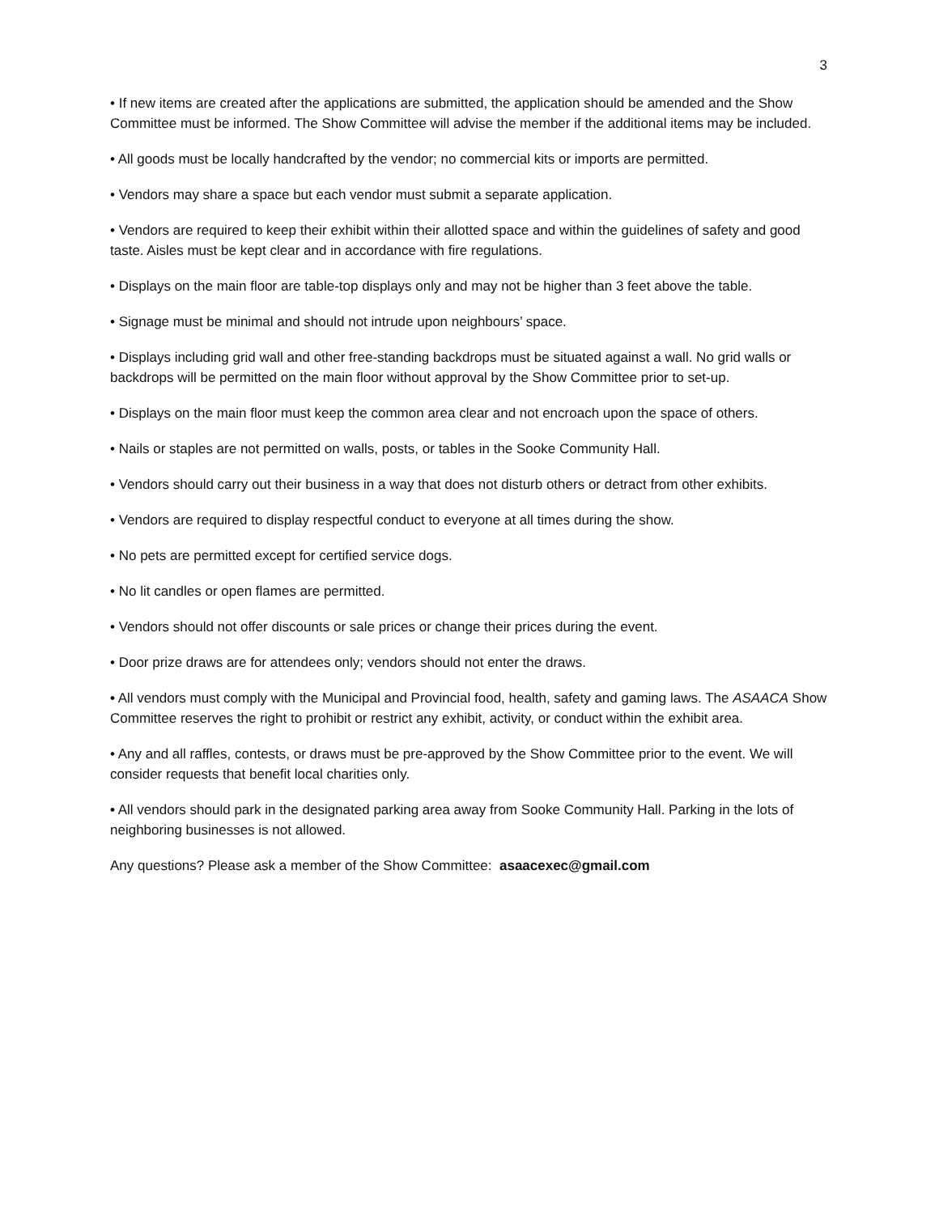3
• If new items are created after the applications are submitted, the application should be amended and the Show Committee must be informed. The Show Committee will advise the member if the additional items may be included.
• All goods must be locally handcrafted by the vendor; no commercial kits or imports are permitted.
• Vendors may share a space but each vendor must submit a separate application.
• Vendors are required to keep their exhibit within their allotted space and within the guidelines of safety and good taste. Aisles must be kept clear and in accordance with fire regulations.
• Displays on the main floor are table-top displays only and may not be higher than 3 feet above the table.
• Signage must be minimal and should not intrude upon neighbours’ space.
• Displays including grid wall and other free-standing backdrops must be situated against a wall. No grid walls or backdrops will be permitted on the main floor without approval by the Show Committee prior to set-up.
• Displays on the main floor must keep the common area clear and not encroach upon the space of others.
• Nails or staples are not permitted on walls, posts, or tables in the Sooke Community Hall.
• Vendors should carry out their business in a way that does not disturb others or detract from other exhibits.
• Vendors are required to display respectful conduct to everyone at all times during the show.
• No pets are permitted except for certified service dogs.
• No lit candles or open flames are permitted.
• Vendors should not offer discounts or sale prices or change their prices during the event.
• Door prize draws are for attendees only; vendors should not enter the draws.
• All vendors must comply with the Municipal and Provincial food, health, safety and gaming laws. The ASAACA Show Committee reserves the right to prohibit or restrict any exhibit, activity, or conduct within the exhibit area.
• Any and all raffles, contests, or draws must be pre-approved by the Show Committee prior to the event. We will consider requests that benefit local charities only.
• All vendors should park in the designated parking area away from Sooke Community Hall. Parking in the lots of neighboring businesses is not allowed.
Any questions? Please ask a member of the Show Committee: asaacexec@gmail.com